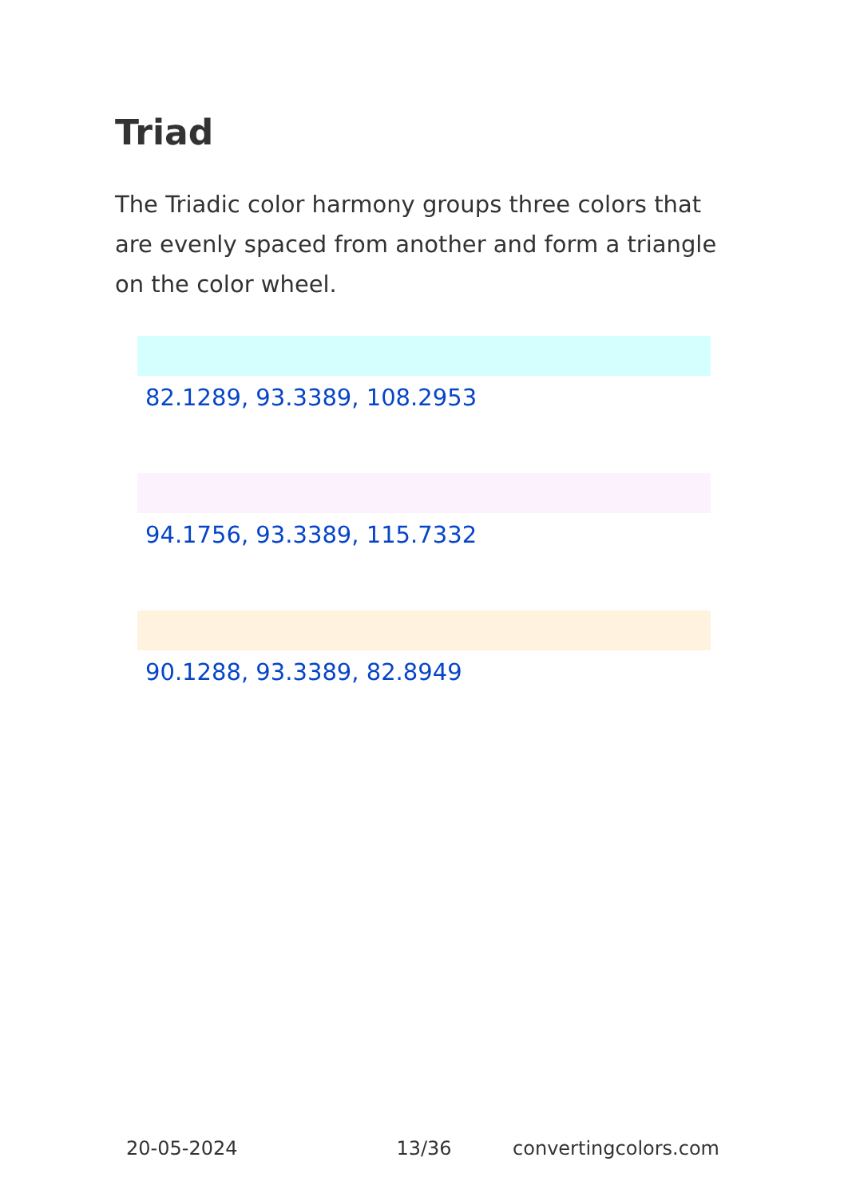Triad
The Triadic color harmony groups three colors that are evenly spaced from another and form a triangle on the color wheel.
82.1289, 93.3389, 108.2953
94.1756, 93.3389, 115.7332
90.1288, 93.3389, 82.8949
20-05-2024 13/36 convertingcolors.com